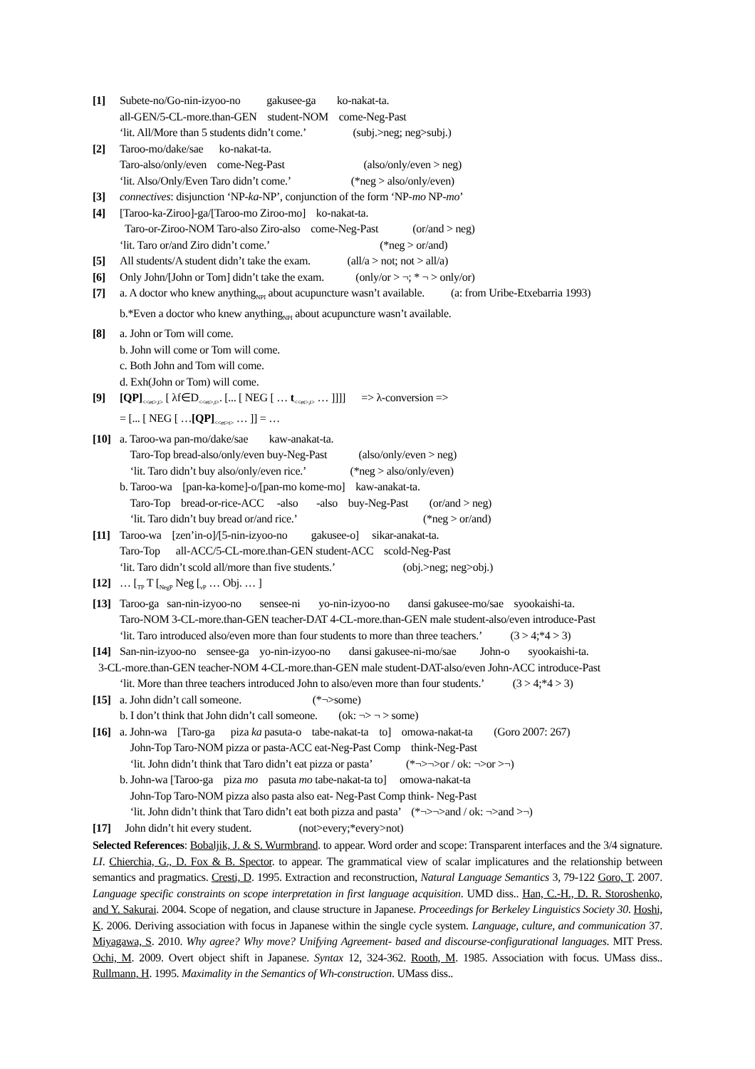[1] Subete-no/Go-nin-izyoo-no gakusee-ga ko-nakat-ta.
all-GEN/5-CL-more.than-GEN student-NOM come-Neg-Past
‘lit. All/More than 5 students didn’t come.’ (subj.>neg; neg>subj.)
[2] Taroo-mo/dake/sae ko-nakat-ta.
Taro-also/only/even come-Neg-Past (also/only/even > neg)
‘lit. Also/Only/Even Taro didn’t come.’ (*neg > also/only/even)
[3] connectives: disjunction ‘NP-ka-NP’, conjunction of the form ‘NP-mo NP-mo’
[4] [Taroo-ka-Ziroo]-ga/[Taroo-mo Ziroo-mo] ko-nakat-ta.
Taro-or-Ziroo-NOM Taro-also Ziro-also come-Neg-Past (or/and > neg)
‘lit. Taro or/and Ziro didn’t come.’ (*neg > or/and)
[5] All students/A student didn’t take the exam. (all/a > not; not > all/a)
[6] Only John/[John or Tom] didn’t take the exam. (only/or > ¬; * ¬ > only/or)
[7] a. A doctor who knew anything<sub>NPI</sub> about acupuncture wasn’t available. (a: from Uribe-Etxebarria 1993)
b.*Even a doctor who knew anything<sub>NPI</sub> about acupuncture wasn’t available.
[8] a. John or Tom will come.
b. John will come or Tom will come.
c. Both John and Tom will come.
d. Exh(John or Tom) will come.
[9] [QP]<sub><<et>,t></sub> [ λf∈D<sub><<et>,t></sub>. [... [ NEG [ … t<sub><<et>,t></sub> … ]]]] => λ-conversion =>
= [... [ NEG [ …[QP]<sub><<et>t></sub> … ]] = …
[10]
a. Taroo-wa pan-mo/dake/sae kaw-anakat-ta.
Taro-Top bread-also/only/even buy-Neg-Past (also/only/even > neg)
‘lit. Taro didn’t buy also/only/even rice.’ (*neg > also/only/even)
b. Taroo-wa [pan-ka-kome]-o/[pan-mo kome-mo] kaw-anakat-ta.
Taro-Top bread-or-rice-ACC -also -also buy-Neg-Past (or/and > neg)
‘lit. Taro didn’t buy bread or/and rice.’ (*neg > or/and)
[11]
Taroo-wa [zen’in-o]/[5-nin-izyoo-no gakusee-o] sikar-anakat-ta.
Taro-Top all-ACC/5-CL-more.than-GEN student-ACC scold-Neg-Past
‘lit. Taro didn’t scold all/more than five students.’ (obj.>neg; neg>obj.)
[12]
… [<sub>TP</sub> T [<sub>NegP</sub> Neg [<sub>vP</sub> … Obj. … ]
[13]
Taroo-ga san-nin-izyoo-no sensee-ni yo-nin-izyoo-no dansi gakusee-mo/sae syookaishi-ta.
Taro-NOM 3-CL-more.than-GEN teacher-DAT 4-CL-more.than-GEN male student-also/even introduce-Past
‘lit. Taro introduced also/even more than four students to more than three teachers.’ (3 > 4;*4 > 3)
[14]
San-nin-izyoo-no sensee-ga yo-nin-izyoo-no dansi gakusee-ni-mo/sae John-o syookaishi-ta.
3-CL-more.than-GEN teacher-NOM 4-CL-more.than-GEN male student-DAT-also/even John-ACC introduce-Past
‘lit. More than three teachers introduced John to also/even more than four students.’ (3 > 4;*4 > 3)
[15]
a. John didn’t call someone. (*¬>some)
b. I don’t think that John didn’t call someone. (ok: ¬> ¬ > some)
[16]
a. John-wa [Taro-ga piza ka pasuta-o tabe-nakat-ta to] omowa-nakat-ta (Goro 2007: 267)
John-Top Taro-NOM pizza or pasta-ACC eat-Neg-Past Comp think-Neg-Past
‘lit. John didn’t think that Taro didn’t eat pizza or pasta’ (*¬>¬>or / ok: ¬>or >¬)
b. John-wa [Taroo-ga piza mo pasuta mo tabe-nakat-ta to] omowa-nakat-ta
John-Top Taro-NOM pizza also pasta also eat- Neg-Past Comp think- Neg-Past
‘lit. John didn’t think that Taro didn’t eat both pizza and pasta’ (*¬>¬>and / ok: ¬>and >¬)
[17]
John didn’t hit every student. (not>every;*every>not)
Selected References: Bobaljik, J. & S. Wurmbrand. to appear. Word order and scope: Transparent interfaces and the 3/4 signature. LI. Chierchia, G., D. Fox & B. Spector. to appear. The grammatical view of scalar implicatures and the relationship between semantics and pragmatics. Cresti, D. 1995. Extraction and reconstruction, Natural Language Semantics 3, 79-122 Goro, T. 2007. Language specific constraints on scope interpretation in first language acquisition. UMD diss.. Han, C.-H., D. R. Storoshenko, and Y. Sakurai. 2004. Scope of negation, and clause structure in Japanese. Proceedings for Berkeley Linguistics Society 30. Hoshi, K. 2006. Deriving association with focus in Japanese within the single cycle system. Language, culture, and communication 37. Miyagawa, S. 2010. Why agree? Why move? Unifying Agreement- based and discourse-configurational languages. MIT Press. Ochi, M. 2009. Overt object shift in Japanese. Syntax 12, 324-362. Rooth, M. 1985. Association with focus. UMass diss.. Rullmann, H. 1995. Maximality in the Semantics of Wh-construction. UMass diss..